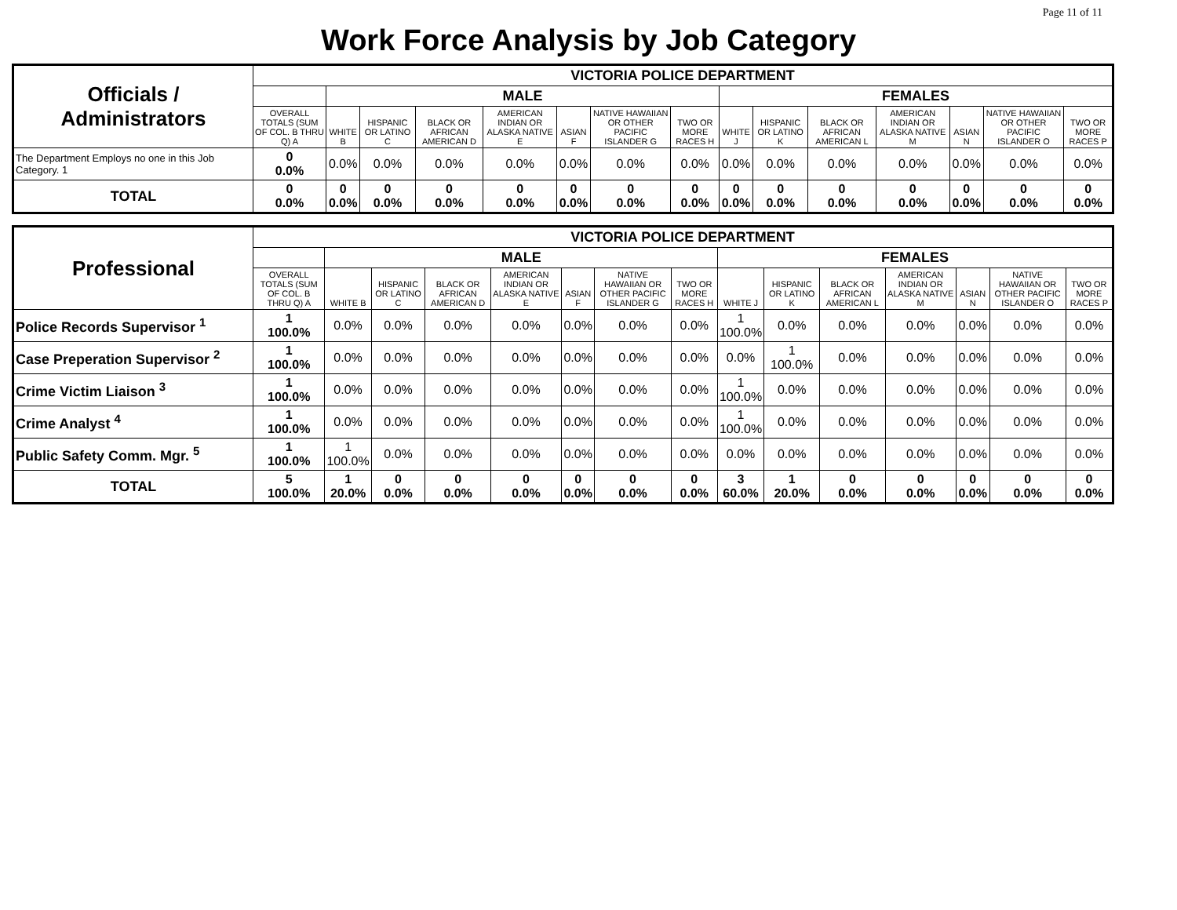Page 11 of 11
Work Force Analysis by Job Category
| Officials / Administrators | VICTORIA POLICE DEPARTMENT | | | | | | | | | | | | | | |
| | | MALE | | | | | | | FEMALES | | | | | | |
| | OVERALL TOTALS (SUM OF COL. B THRU Q) A | WHITE B | HISPANIC OR LATINO C | BLACK OR AFRICAN AMERICAN D | AMERICAN INDIAN OR ALASKA NATIVE E | ASIAN F | NATIVE HAWAIIAN OR OTHER PACIFIC ISLANDER G | TWO OR MORE RACES H | WHITE J | HISPANIC OR LATINO K | BLACK OR AFRICAN AMERICAN L | AMERICAN INDIAN OR ALASKA NATIVE M | ASIAN N | NATIVE HAWAIIAN OR OTHER PACIFIC ISLANDER O | TWO OR MORE RACES P |
| The Department Employs no one in this Job Category. 1 | 0 0.0% | 0.0% | 0.0% | 0.0% | 0.0% | 0.0% | 0.0% | 0.0% | 0.0% | 0.0% | 0.0% | 0.0% | 0.0% | 0.0% | 0.0% |
| TOTAL | 0 0.0% | 0 0.0% | 0 0.0% | 0 0.0% | 0 0.0% | 0 0.0% | 0 0.0% | 0 0.0% | 0 0.0% | 0 0.0% | 0 0.0% | 0 0.0% | 0 0.0% | 0 0.0% | 0 0.0% |
| Professional | VICTORIA POLICE DEPARTMENT | | | | | | | | | | | | | | |
| | | MALE | | | | | | | FEMALES | | | | | | |
| | OVERALL TOTALS (SUM OF COL. B THRU Q) A | WHITE B | HISPANIC OR LATINO C | BLACK OR AFRICAN AMERICAN D | AMERICAN INDIAN OR ALASKA NATIVE E | ASIAN F | NATIVE HAWAIIAN OR OTHER PACIFIC ISLANDER G | TWO OR MORE RACES H | WHITE J | HISPANIC OR LATINO K | BLACK OR AFRICAN AMERICAN L | AMERICAN INDIAN OR ALASKA NATIVE M | ASIAN N | NATIVE HAWAIIAN OR OTHER PACIFIC ISLANDER O | TWO OR MORE RACES P |
| Police Records Supervisor <sup>1</sup> | 1 100.0% | 0.0% | 0.0% | 0.0% | 0.0% | 0.0% | 0.0% | 0.0% | 1 100.0% | 0.0% | 0.0% | 0.0% | 0.0% | 0.0% | 0.0% |
| Case Preperation Supervisor <sup>2</sup> | 1 100.0% | 0.0% | 0.0% | 0.0% | 0.0% | 0.0% | 0.0% | 0.0% | 0.0% | 1 100.0% | 0.0% | 0.0% | 0.0% | 0.0% | 0.0% |
| Crime Victim Liaison <sup>3</sup> | 1 100.0% | 0.0% | 0.0% | 0.0% | 0.0% | 0.0% | 0.0% | 0.0% | 1 100.0% | 0.0% | 0.0% | 0.0% | 0.0% | 0.0% | 0.0% |
| Crime Analyst <sup>4</sup> | 1 100.0% | 0.0% | 0.0% | 0.0% | 0.0% | 0.0% | 0.0% | 0.0% | 1 100.0% | 0.0% | 0.0% | 0.0% | 0.0% | 0.0% | 0.0% |
| Public Safety Comm. Mgr. <sup>5</sup> | 1 100.0% | 1 100.0% | 0.0% | 0.0% | 0.0% | 0.0% | 0.0% | 0.0% | 0.0% | 0.0% | 0.0% | 0.0% | 0.0% | 0.0% | 0.0% |
| TOTAL | 5 100.0% | 1 20.0% | 0 0.0% | 0 0.0% | 0 0.0% | 0 0.0% | 0 0.0% | 0 0.0% | 3 60.0% | 1 20.0% | 0 0.0% | 0 0.0% | 0 0.0% | 0 0.0% | 0 0.0% |